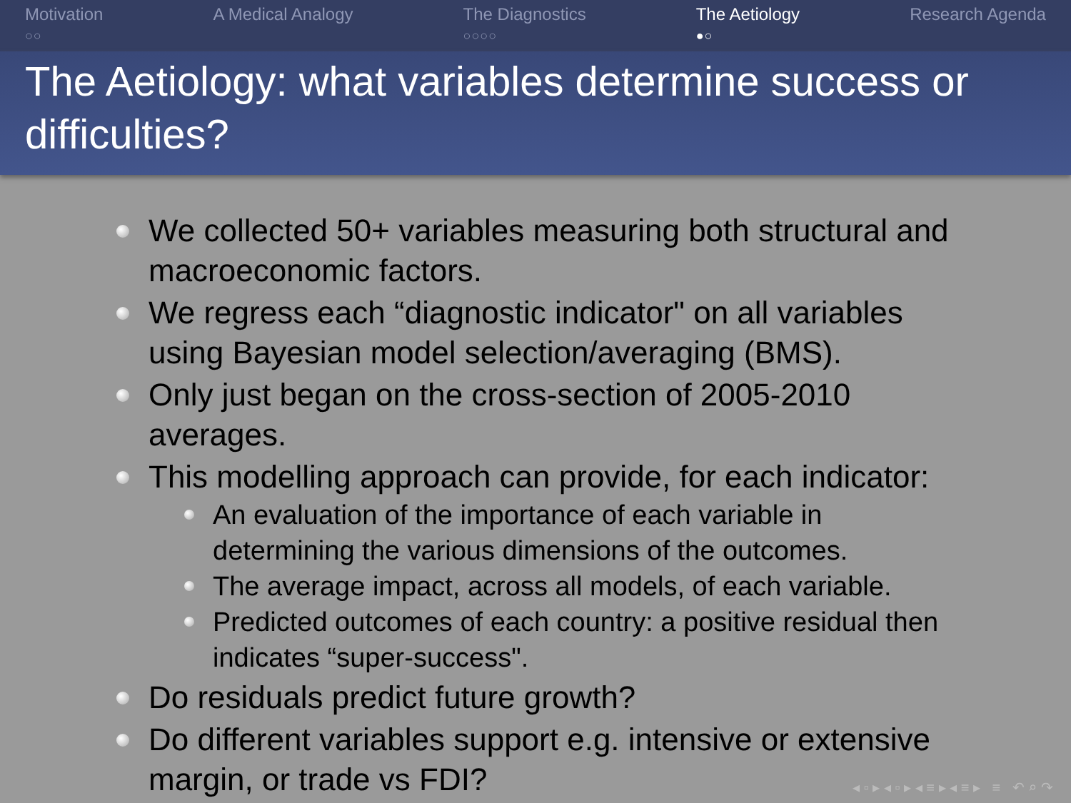Motivation
○○
A Medical Analogy The Diagnostics
○○○○
The Aetiology
●○
Research Agenda
The Aetiology: what variables determine success or difficulties?
We collected 50+ variables measuring both structural and macroeconomic factors.
We regress each “diagnostic indicator" on all variables using Bayesian model selection/averaging (BMS).
Only just began on the cross-section of 2005-2010 averages.
This modelling approach can provide, for each indicator:
An evaluation of the importance of each variable in determining the various dimensions of the outcomes.
The average impact, across all models, of each variable.
Predicted outcomes of each country: a positive residual then indicates “super-success".
Do residuals predict future growth?
Do different variables support e.g. intensive or extensive margin, or trade vs FDI?
◂ ▫ ▸ ◂ ▫ ▸ ◂ ≡ ▸ ◂ ≡ ▸ ≡ ↶ ⌕ ↷